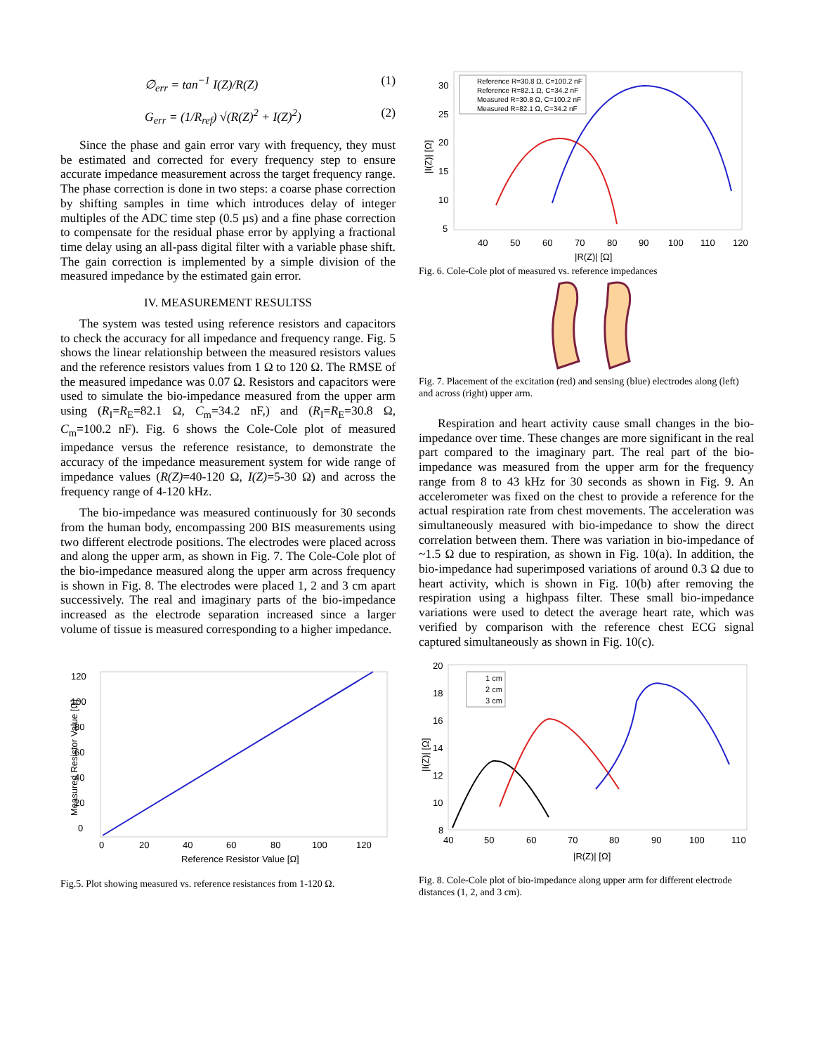∅<sub>err</sub> = tan<sup>−1</sup> I(Z)/R(Z) (1)
G<sub>err</sub> = (1/R<sub>ref</sub>) √(R(Z)<sup>2</sup> + I(Z)<sup>2</sup>) (2)
Since the phase and gain error vary with frequency, they must be estimated and corrected for every frequency step to ensure accurate impedance measurement across the target frequency range. The phase correction is done in two steps: a coarse phase correction by shifting samples in time which introduces delay of integer multiples of the ADC time step (0.5 µs) and a fine phase correction to compensate for the residual phase error by applying a fractional time delay using an all-pass digital filter with a variable phase shift. The gain correction is implemented by a simple division of the measured impedance by the estimated gain error.
IV. MEASUREMENT RESULTSS
The system was tested using reference resistors and capacitors to check the accuracy for all impedance and frequency range. Fig. 5 shows the linear relationship between the measured resistors values and the reference resistors values from 1 Ω to 120 Ω. The RMSE of the measured impedance was 0.07 Ω. Resistors and capacitors were used to simulate the bio-impedance measured from the upper arm using (R<sub>I</sub>=R<sub>E</sub>=82.1 Ω, C<sub>m</sub>=34.2 nF,) and (R<sub>I</sub>=R<sub>E</sub>=30.8 Ω, C<sub>m</sub>=100.2 nF). Fig. 6 shows the Cole-Cole plot of measured impedance versus the reference resistance, to demonstrate the accuracy of the impedance measurement system for wide range of impedance values (R(Z)=40-120 Ω, I(Z)=5-30 Ω) and across the frequency range of 4-120 kHz.
The bio-impedance was measured continuously for 30 seconds from the human body, encompassing 200 BIS measurements using two different electrode positions. The electrodes were placed across and along the upper arm, as shown in Fig. 7. The Cole-Cole plot of the bio-impedance measured along the upper arm across frequency is shown in Fig. 8. The electrodes were placed 1, 2 and 3 cm apart successively. The real and imaginary parts of the bio-impedance increased as the electrode separation increased since a larger volume of tissue is measured corresponding to a higher impedance.
0
20
40
60
80
100
120
0
20
40
60
80
100
120
Reference Resistor Value [Ω]
Measured Resistor Value [Ω]
Fig.5. Plot showing measured vs. reference resistances from 1-120 Ω.
Reference R=30.8 Ω, C=100.2 nF
Reference R=82.1 Ω, C=34.2 nF
Measured R=30.8 Ω, C=100.2 nF
Measured R=82.1 Ω, C=34.2 nF
30
25
20
15
10
5
40
50
60
70
80
90
100
110
120
|R(Z)| [Ω]
|I(Z)| [Ω]
Fig. 6. Cole-Cole plot of measured vs. reference impedances
Fig. 7. Placement of the excitation (red) and sensing (blue) electrodes along (left) and across (right) upper arm.
Respiration and heart activity cause small changes in the bio-impedance over time. These changes are more significant in the real part compared to the imaginary part. The real part of the bio-impedance was measured from the upper arm for the frequency range from 8 to 43 kHz for 30 seconds as shown in Fig. 9. An accelerometer was fixed on the chest to provide a reference for the actual respiration rate from chest movements. The acceleration was simultaneously measured with bio-impedance to show the direct correlation between them. There was variation in bio-impedance of ~1.5 Ω due to respiration, as shown in Fig. 10(a). In addition, the bio-impedance had superimposed variations of around 0.3 Ω due to heart activity, which is shown in Fig. 10(b) after removing the respiration using a highpass filter. These small bio-impedance variations were used to detect the average heart rate, which was verified by comparison with the reference chest ECG signal captured simultaneously as shown in Fig. 10(c).
1 cm
2 cm
3 cm
20
18
16
14
12
10
8
40
50
60
70
80
90
100
110
|R(Z)| [Ω]
|I(Z)| [Ω]
Fig. 8. Cole-Cole plot of bio-impedance along upper arm for different electrode distances (1, 2, and 3 cm).